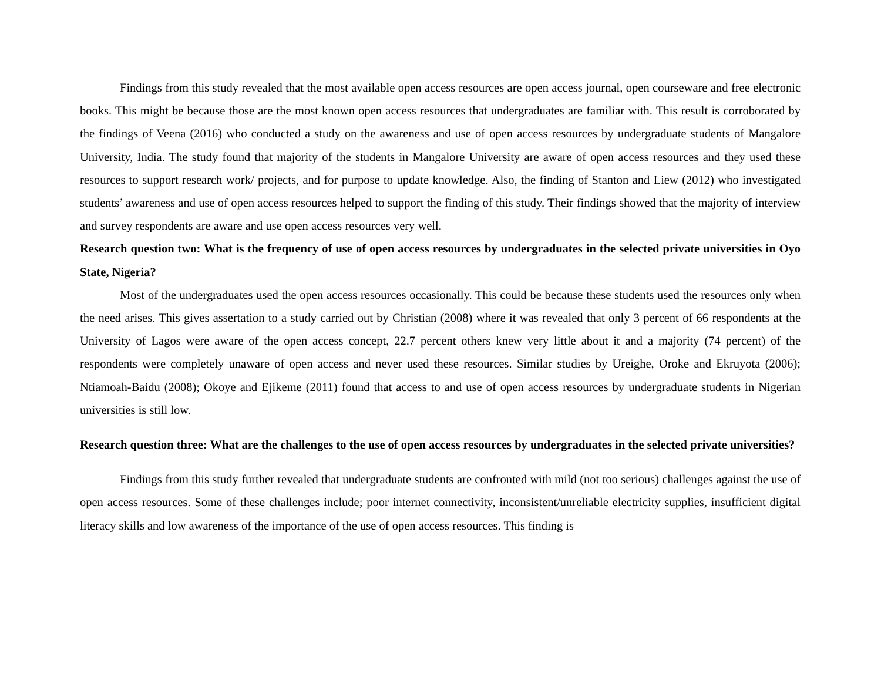Findings from this study revealed that the most available open access resources are open access journal, open courseware and free electronic books. This might be because those are the most known open access resources that undergraduates are familiar with. This result is corroborated by the findings of Veena (2016) who conducted a study on the awareness and use of open access resources by undergraduate students of Mangalore University, India. The study found that majority of the students in Mangalore University are aware of open access resources and they used these resources to support research work/ projects, and for purpose to update knowledge. Also, the finding of Stanton and Liew (2012) who investigated students’ awareness and use of open access resources helped to support the finding of this study. Their findings showed that the majority of interview and survey respondents are aware and use open access resources very well.
Research question two: What is the frequency of use of open access resources by undergraduates in the selected private universities in Oyo State, Nigeria?
Most of the undergraduates used the open access resources occasionally. This could be because these students used the resources only when the need arises. This gives assertation to a study carried out by Christian (2008) where it was revealed that only 3 percent of 66 respondents at the University of Lagos were aware of the open access concept, 22.7 percent others knew very little about it and a majority (74 percent) of the respondents were completely unaware of open access and never used these resources. Similar studies by Ureighe, Oroke and Ekruyota (2006); Ntiamoah-Baidu (2008); Okoye and Ejikeme (2011) found that access to and use of open access resources by undergraduate students in Nigerian universities is still low.
Research question three: What are the challenges to the use of open access resources by undergraduates in the selected private universities?
Findings from this study further revealed that undergraduate students are confronted with mild (not too serious) challenges against the use of open access resources. Some of these challenges include; poor internet connectivity, inconsistent/unreliable electricity supplies, insufficient digital literacy skills and low awareness of the importance of the use of open access resources. This finding is